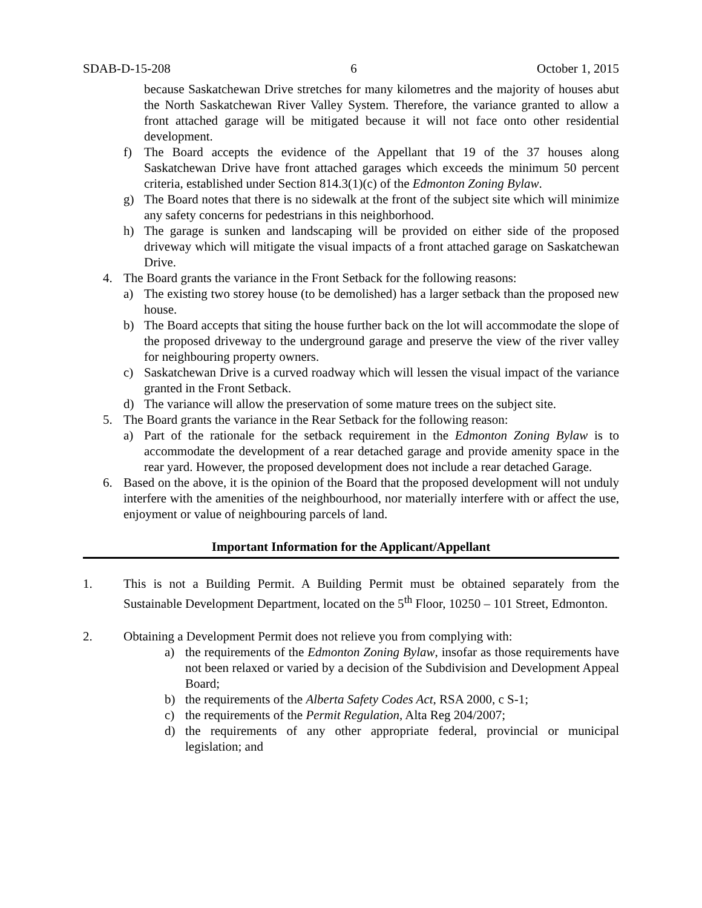SDAB-D-15-208 6 October 1, 2015
because Saskatchewan Drive stretches for many kilometres and the majority of houses abut the North Saskatchewan River Valley System. Therefore, the variance granted to allow a front attached garage will be mitigated because it will not face onto other residential development.
f) The Board accepts the evidence of the Appellant that 19 of the 37 houses along Saskatchewan Drive have front attached garages which exceeds the minimum 50 percent criteria, established under Section 814.3(1)(c) of the Edmonton Zoning Bylaw.
g) The Board notes that there is no sidewalk at the front of the subject site which will minimize any safety concerns for pedestrians in this neighborhood.
h) The garage is sunken and landscaping will be provided on either side of the proposed driveway which will mitigate the visual impacts of a front attached garage on Saskatchewan Drive.
4. The Board grants the variance in the Front Setback for the following reasons:
a) The existing two storey house (to be demolished) has a larger setback than the proposed new house.
b) The Board accepts that siting the house further back on the lot will accommodate the slope of the proposed driveway to the underground garage and preserve the view of the river valley for neighbouring property owners.
c) Saskatchewan Drive is a curved roadway which will lessen the visual impact of the variance granted in the Front Setback.
d) The variance will allow the preservation of some mature trees on the subject site.
5. The Board grants the variance in the Rear Setback for the following reason:
a) Part of the rationale for the setback requirement in the Edmonton Zoning Bylaw is to accommodate the development of a rear detached garage and provide amenity space in the rear yard. However, the proposed development does not include a rear detached Garage.
6. Based on the above, it is the opinion of the Board that the proposed development will not unduly interfere with the amenities of the neighbourhood, nor materially interfere with or affect the use, enjoyment or value of neighbouring parcels of land.
Important Information for the Applicant/Appellant
1. This is not a Building Permit. A Building Permit must be obtained separately from the Sustainable Development Department, located on the 5<sup>th</sup> Floor, 10250 – 101 Street, Edmonton.
2. Obtaining a Development Permit does not relieve you from complying with:
a) the requirements of the Edmonton Zoning Bylaw, insofar as those requirements have not been relaxed or varied by a decision of the Subdivision and Development Appeal Board;
b) the requirements of the Alberta Safety Codes Act, RSA 2000, c S-1;
c) the requirements of the Permit Regulation, Alta Reg 204/2007;
d) the requirements of any other appropriate federal, provincial or municipal legislation; and